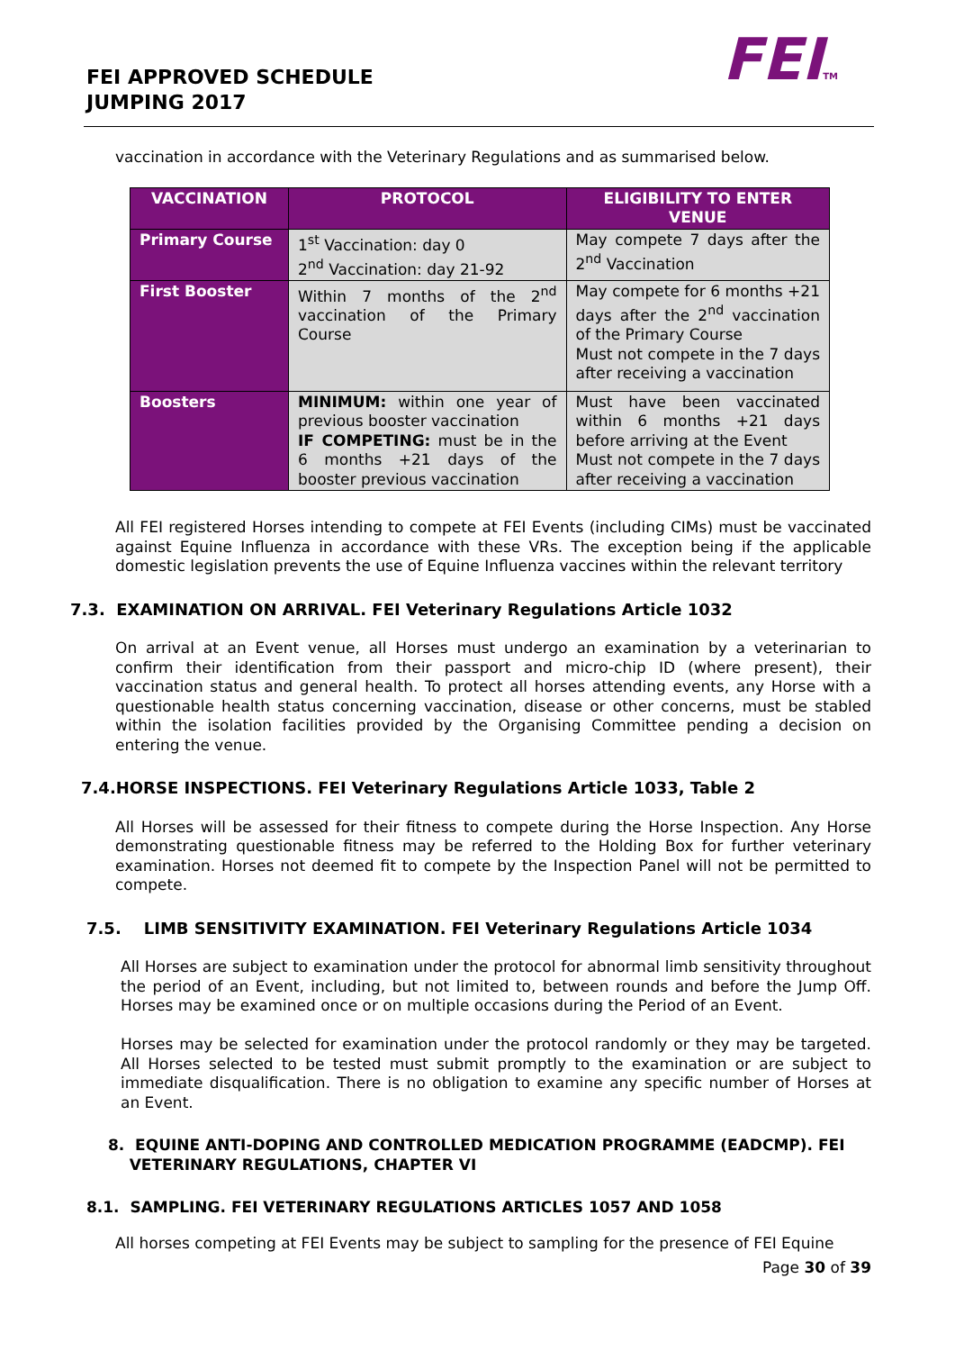FEI APPROVED SCHEDULE
JUMPING 2017
FEITM
vaccination in accordance with the Veterinary Regulations and as summarised below.
| VACCINATION | PROTOCOL | ELIGIBILITY TO ENTER VENUE |
| --- | --- | --- |
| Primary Course | 1<sup>st</sup> Vaccination: day 0 2<sup>nd</sup> Vaccination: day 21-92 | May compete 7 days after the 2<sup>nd</sup> Vaccination |
| First Booster | Within 7 months of the 2<sup>nd</sup> vaccination of the Primary Course | May compete for 6 months +21 days after the 2<sup>nd</sup> vaccination of the Primary Course Must not compete in the 7 days after receiving a vaccination |
| Boosters | MINIMUM: within one year of previous booster vaccination IF COMPETING: must be in the 6 months +21 days of the booster previous vaccination | Must have been vaccinated within 6 months +21 days before arriving at the Event Must not compete in the 7 days after receiving a vaccination |
All FEI registered Horses intending to compete at FEI Events (including CIMs) must be vaccinated against Equine Influenza in accordance with these VRs. The exception being if the applicable domestic legislation prevents the use of Equine Influenza vaccines within the relevant territory
7.3. EXAMINATION ON ARRIVAL. FEI Veterinary Regulations Article 1032
On arrival at an Event venue, all Horses must undergo an examination by a veterinarian to confirm their identification from their passport and micro-chip ID (where present), their vaccination status and general health. To protect all horses attending events, any Horse with a questionable health status concerning vaccination, disease or other concerns, must be stabled within the isolation facilities provided by the Organising Committee pending a decision on entering the venue.
7.4.HORSE INSPECTIONS. FEI Veterinary Regulations Article 1033, Table 2
All Horses will be assessed for their fitness to compete during the Horse Inspection. Any Horse demonstrating questionable fitness may be referred to the Holding Box for further veterinary examination. Horses not deemed fit to compete by the Inspection Panel will not be permitted to compete.
7.5. LIMB SENSITIVITY EXAMINATION. FEI Veterinary Regulations Article 1034
All Horses are subject to examination under the protocol for abnormal limb sensitivity throughout the period of an Event, including, but not limited to, between rounds and before the Jump Off. Horses may be examined once or on multiple occasions during the Period of an Event.
Horses may be selected for examination under the protocol randomly or they may be targeted. All Horses selected to be tested must submit promptly to the examination or are subject to immediate disqualification. There is no obligation to examine any specific number of Horses at an Event.
8. EQUINE ANTI-DOPING AND CONTROLLED MEDICATION PROGRAMME (EADCMP). FEI
VETERINARY REGULATIONS, CHAPTER VI
8.1. SAMPLING. FEI VETERINARY REGULATIONS ARTICLES 1057 AND 1058
All horses competing at FEI Events may be subject to sampling for the presence of FEI Equine
Page 30 of 39